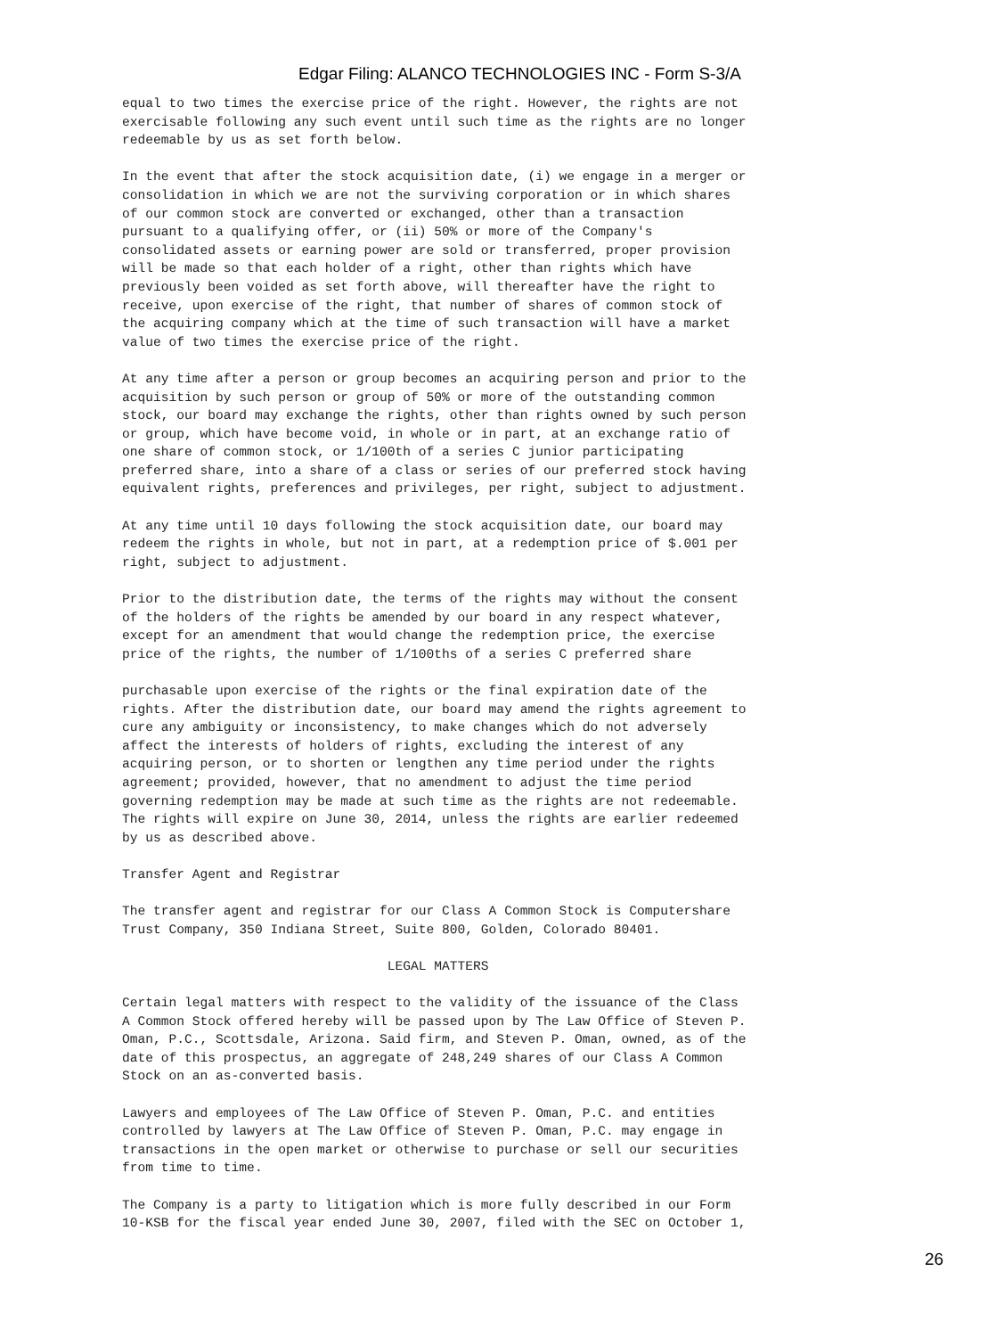Edgar Filing: ALANCO TECHNOLOGIES INC - Form S-3/A
equal to two times the exercise price of the right. However, the rights are not
exercisable following any such event until such time as the rights are no longer
redeemable by us as set forth below.

In the event that after the stock acquisition date, (i) we engage in a merger or
consolidation in which we are not the surviving corporation or in which shares
of our common stock are converted or exchanged, other than a transaction
pursuant to a qualifying offer, or (ii) 50% or more of the Company's
consolidated assets or earning power are sold or transferred, proper provision
will be made so that each holder of a right, other than rights which have
previously been voided as set forth above, will thereafter have the right to
receive, upon exercise of the right, that number of shares of common stock of
the acquiring company which at the time of such transaction will have a market
value of two times the exercise price of the right.

At any time after a person or group becomes an acquiring person and prior to the
acquisition by such person or group of 50% or more of the outstanding common
stock, our board may exchange the rights, other than rights owned by such person
or group, which have become void, in whole or in part, at an exchange ratio of
one share of common stock, or 1/100th of a series C junior participating
preferred share, into a share of a class or series of our preferred stock having
equivalent rights, preferences and privileges, per right, subject to adjustment.

At any time until 10 days following the stock acquisition date, our board may
redeem the rights in whole, but not in part, at a redemption price of $.001 per
right, subject to adjustment.

Prior to the distribution date, the terms of the rights may without the consent
of the holders of the rights be amended by our board in any respect whatever,
except for an amendment that would change the redemption price, the exercise
price of the rights, the number of 1/100ths of a series C preferred share

purchasable upon exercise of the rights or the final expiration date of the
rights. After the distribution date, our board may amend the rights agreement to
cure any ambiguity or inconsistency, to make changes which do not adversely
affect the interests of holders of rights, excluding the interest of any
acquiring person, or to shorten or lengthen any time period under the rights
agreement; provided, however, that no amendment to adjust the time period
governing redemption may be made at such time as the rights are not redeemable.
The rights will expire on June 30, 2014, unless the rights are earlier redeemed
by us as described above.

Transfer Agent and Registrar

The transfer agent and registrar for our Class A Common Stock is Computershare
Trust Company, 350 Indiana Street, Suite 800, Golden, Colorado 80401.

                                  LEGAL MATTERS

Certain legal matters with respect to the validity of the issuance of the Class
A Common Stock offered hereby will be passed upon by The Law Office of Steven P.
Oman, P.C., Scottsdale, Arizona. Said firm, and Steven P. Oman, owned, as of the
date of this prospectus, an aggregate of 248,249 shares of our Class A Common
Stock on an as-converted basis.

Lawyers and employees of The Law Office of Steven P. Oman, P.C. and entities
controlled by lawyers at The Law Office of Steven P. Oman, P.C. may engage in
transactions in the open market or otherwise to purchase or sell our securities
from time to time.

The Company is a party to litigation which is more fully described in our Form
10-KSB for the fiscal year ended June 30, 2007, filed with the SEC on October 1,
26